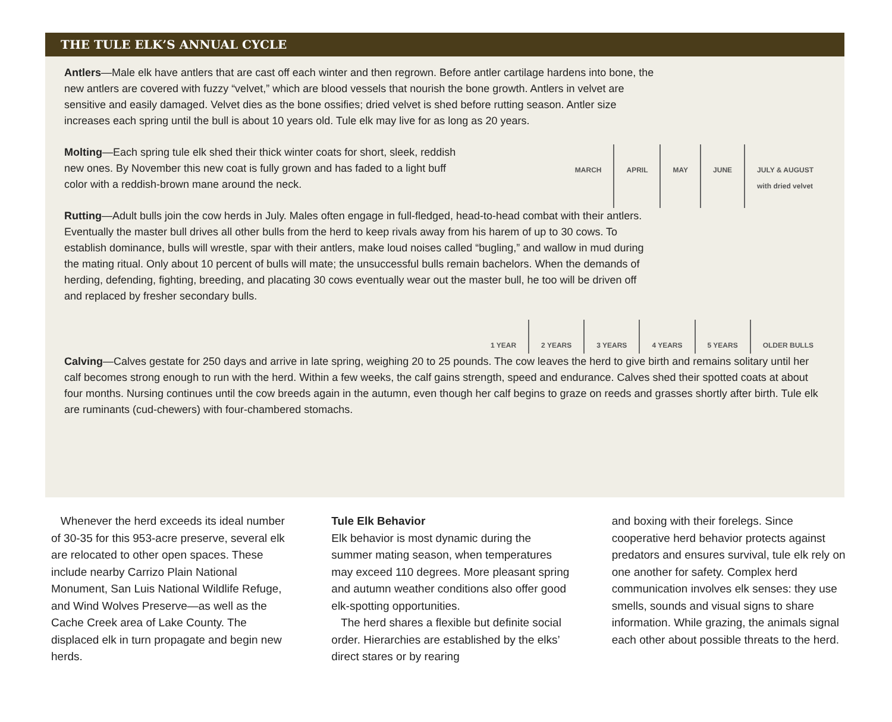THE TULE ELK’S ANNUAL CYCLE
Antlers—Male elk have antlers that are cast off each winter and then regrown. Before antler cartilage hardens into bone, the new antlers are covered with fuzzy “velvet,” which are blood vessels that nourish the bone growth. Antlers in velvet are sensitive and easily damaged. Velvet dies as the bone ossifies; dried velvet is shed before rutting season. Antler size increases each spring until the bull is about 10 years old. Tule elk may live for as long as 20 years.
Molting—Each spring tule elk shed their thick winter coats for short, sleek, reddish new ones. By November this new coat is fully grown and has faded to a light buff color with a reddish-brown mane around the neck.
MARCH APRIL MAY JUNE JULY & AUGUST
with dried velvet
Rutting—Adult bulls join the cow herds in July. Males often engage in full-fledged, head-to-head combat with their antlers. Eventually the master bull drives all other bulls from the herd to keep rivals away from his harem of up to 30 cows. To establish dominance, bulls will wrestle, spar with their antlers, make loud noises called “bugling,” and wallow in mud during the mating ritual. Only about 10 percent of bulls will mate; the unsuccessful bulls remain bachelors. When the demands of herding, defending, fighting, breeding, and placating 30 cows eventually wear out the master bull, he too will be driven off and replaced by fresher secondary bulls.
1 YEAR 2 YEARS 3 YEARS 4 YEARS 5 YEARS OLDER BULLS
Calving—Calves gestate for 250 days and arrive in late spring, weighing 20 to 25 pounds. The cow leaves the herd to give birth and remains solitary until her calf becomes strong enough to run with the herd. Within a few weeks, the calf gains strength, speed and endurance. Calves shed their spotted coats at about four months. Nursing continues until the cow breeds again in the autumn, even though her calf begins to graze on reeds and grasses shortly after birth. Tule elk are ruminants (cud-chewers) with four-chambered stomachs.
Whenever the herd exceeds its ideal number of 30-35 for this 953-acre preserve, several elk are relocated to other open spaces. These include nearby Carrizo Plain National Monument, San Luis National Wildlife Refuge, and Wind Wolves Preserve—as well as the Cache Creek area of Lake County. The displaced elk in turn propagate and begin new herds.
Tule Elk Behavior
Elk behavior is most dynamic during the summer mating season, when temperatures may exceed 110 degrees. More pleasant spring and autumn weather conditions also offer good elk-spotting opportunities.
The herd shares a flexible but definite social order. Hierarchies are established by the elks’ direct stares or by rearing
and boxing with their forelegs. Since cooperative herd behavior protects against predators and ensures survival, tule elk rely on one another for safety. Complex herd communication involves elk senses: they use smells, sounds and visual signs to share information. While grazing, the animals signal each other about possible threats to the herd.